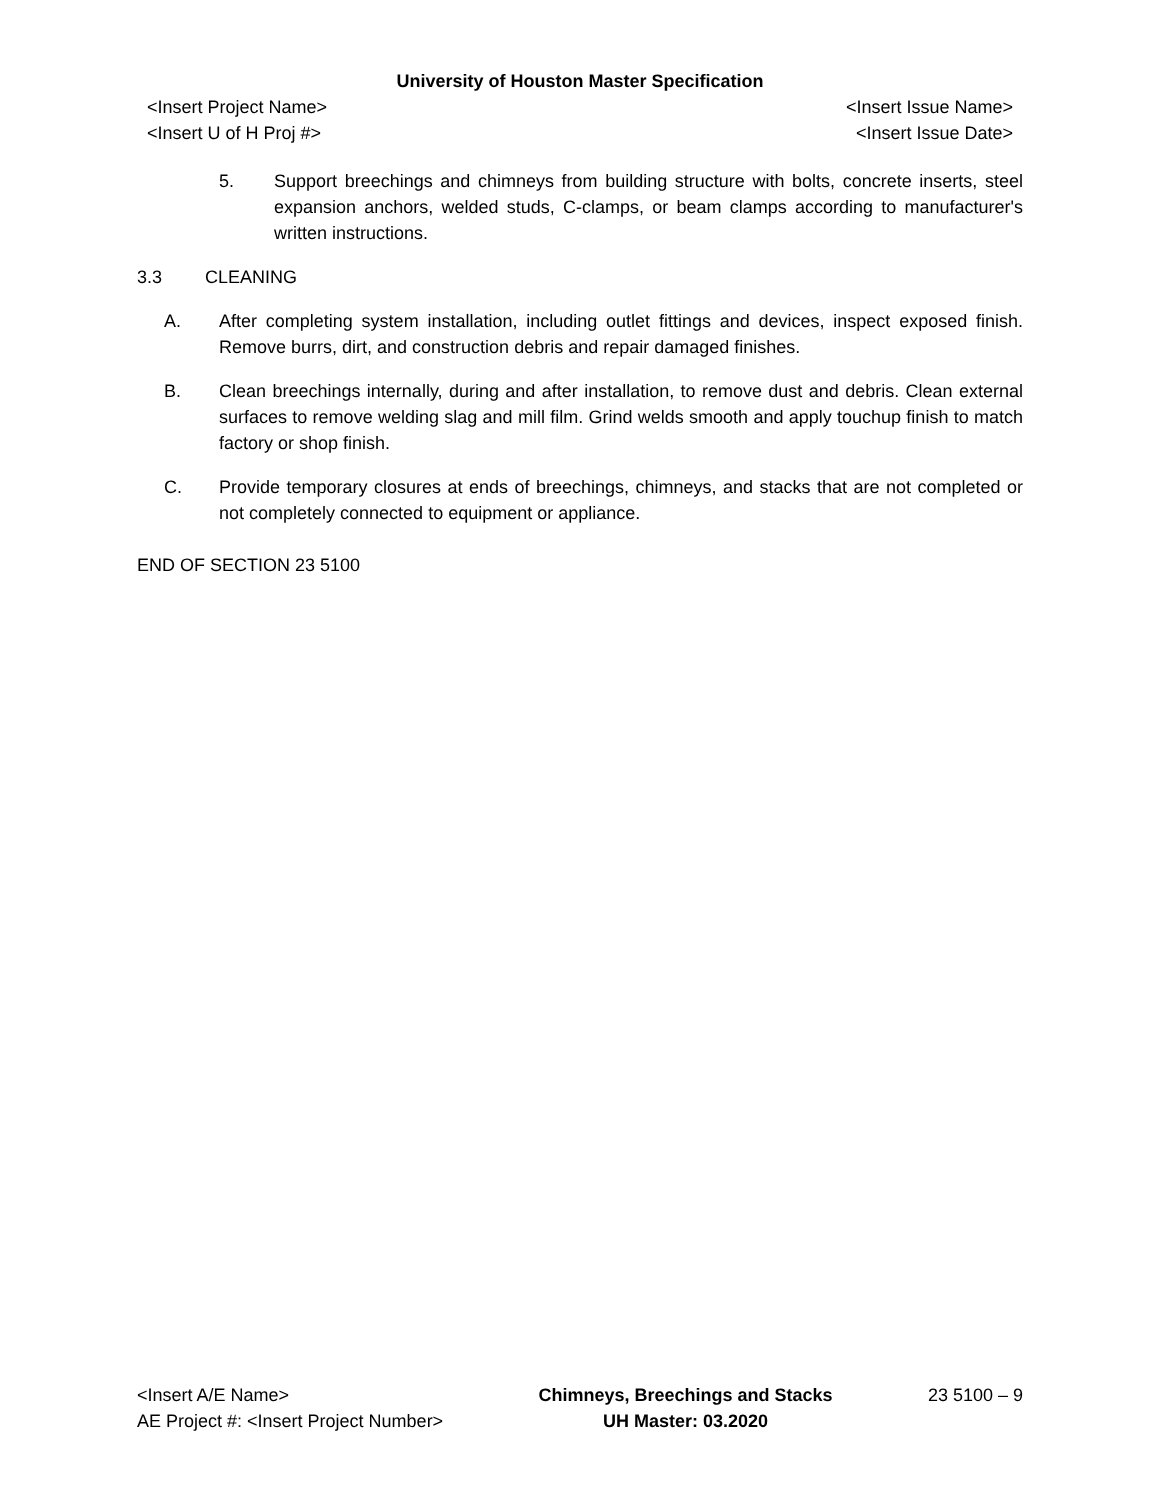University of Houston Master Specification
<Insert Project Name> <Insert Issue Name>
<Insert U of H Proj #> <Insert Issue Date>
5. Support breechings and chimneys from building structure with bolts, concrete inserts, steel expansion anchors, welded studs, C-clamps, or beam clamps according to manufacturer's written instructions.
3.3 CLEANING
A. After completing system installation, including outlet fittings and devices, inspect exposed finish. Remove burrs, dirt, and construction debris and repair damaged finishes.
B. Clean breechings internally, during and after installation, to remove dust and debris. Clean external surfaces to remove welding slag and mill film. Grind welds smooth and apply touchup finish to match factory or shop finish.
C. Provide temporary closures at ends of breechings, chimneys, and stacks that are not completed or not completely connected to equipment or appliance.
END OF SECTION 23 5100
<Insert A/E Name>
AE Project #: <Insert Project Number>
Chimneys, Breechings and Stacks
UH Master: 03.2020
23 5100 – 9